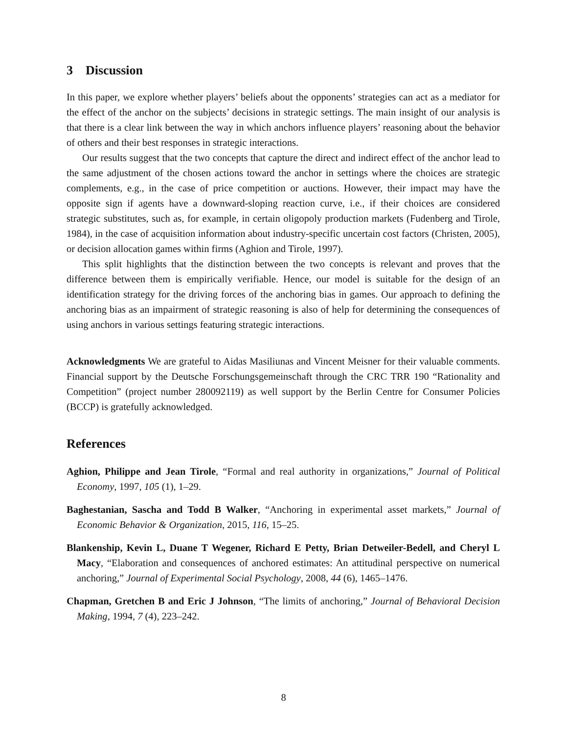3 Discussion
In this paper, we explore whether players’ beliefs about the opponents’ strategies can act as a mediator for the effect of the anchor on the subjects’ decisions in strategic settings. The main insight of our analysis is that there is a clear link between the way in which anchors influence players’ reasoning about the behavior of others and their best responses in strategic interactions.
Our results suggest that the two concepts that capture the direct and indirect effect of the anchor lead to the same adjustment of the chosen actions toward the anchor in settings where the choices are strategic complements, e.g., in the case of price competition or auctions. However, their impact may have the opposite sign if agents have a downward-sloping reaction curve, i.e., if their choices are considered strategic substitutes, such as, for example, in certain oligopoly production markets (Fudenberg and Tirole, 1984), in the case of acquisition information about industry-specific uncertain cost factors (Christen, 2005), or decision allocation games within firms (Aghion and Tirole, 1997).
This split highlights that the distinction between the two concepts is relevant and proves that the difference between them is empirically verifiable. Hence, our model is suitable for the design of an identification strategy for the driving forces of the anchoring bias in games. Our approach to defining the anchoring bias as an impairment of strategic reasoning is also of help for determining the consequences of using anchors in various settings featuring strategic interactions.
Acknowledgments We are grateful to Aidas Masiliunas and Vincent Meisner for their valuable comments. Financial support by the Deutsche Forschungsgemeinschaft through the CRC TRR 190 “Rationality and Competition” (project number 280092119) as well support by the Berlin Centre for Consumer Policies (BCCP) is gratefully acknowledged.
References
Aghion, Philippe and Jean Tirole, “Formal and real authority in organizations,” Journal of Political Economy, 1997, 105 (1), 1–29.
Baghestanian, Sascha and Todd B Walker, “Anchoring in experimental asset markets,” Journal of Economic Behavior & Organization, 2015, 116, 15–25.
Blankenship, Kevin L, Duane T Wegener, Richard E Petty, Brian Detweiler-Bedell, and Cheryl L Macy, “Elaboration and consequences of anchored estimates: An attitudinal perspective on numerical anchoring,” Journal of Experimental Social Psychology, 2008, 44 (6), 1465–1476.
Chapman, Gretchen B and Eric J Johnson, “The limits of anchoring,” Journal of Behavioral Decision Making, 1994, 7 (4), 223–242.
8